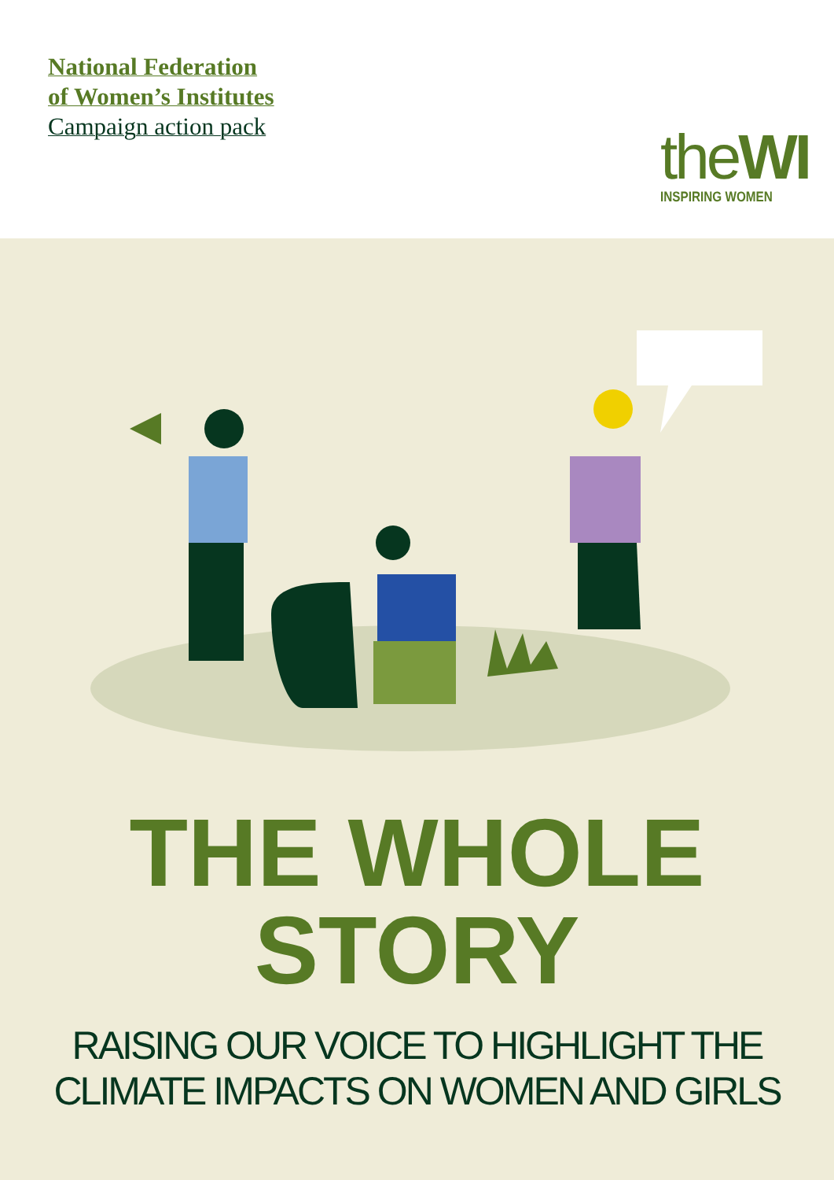National Federation
of Women’s Institutes
Campaign action pack
theWI
INSPIRING WOMEN
THE WHOLE
STORY
RAISING OUR VOICE TO HIGHLIGHT THE
CLIMATE IMPACTS ON WOMEN AND GIRLS